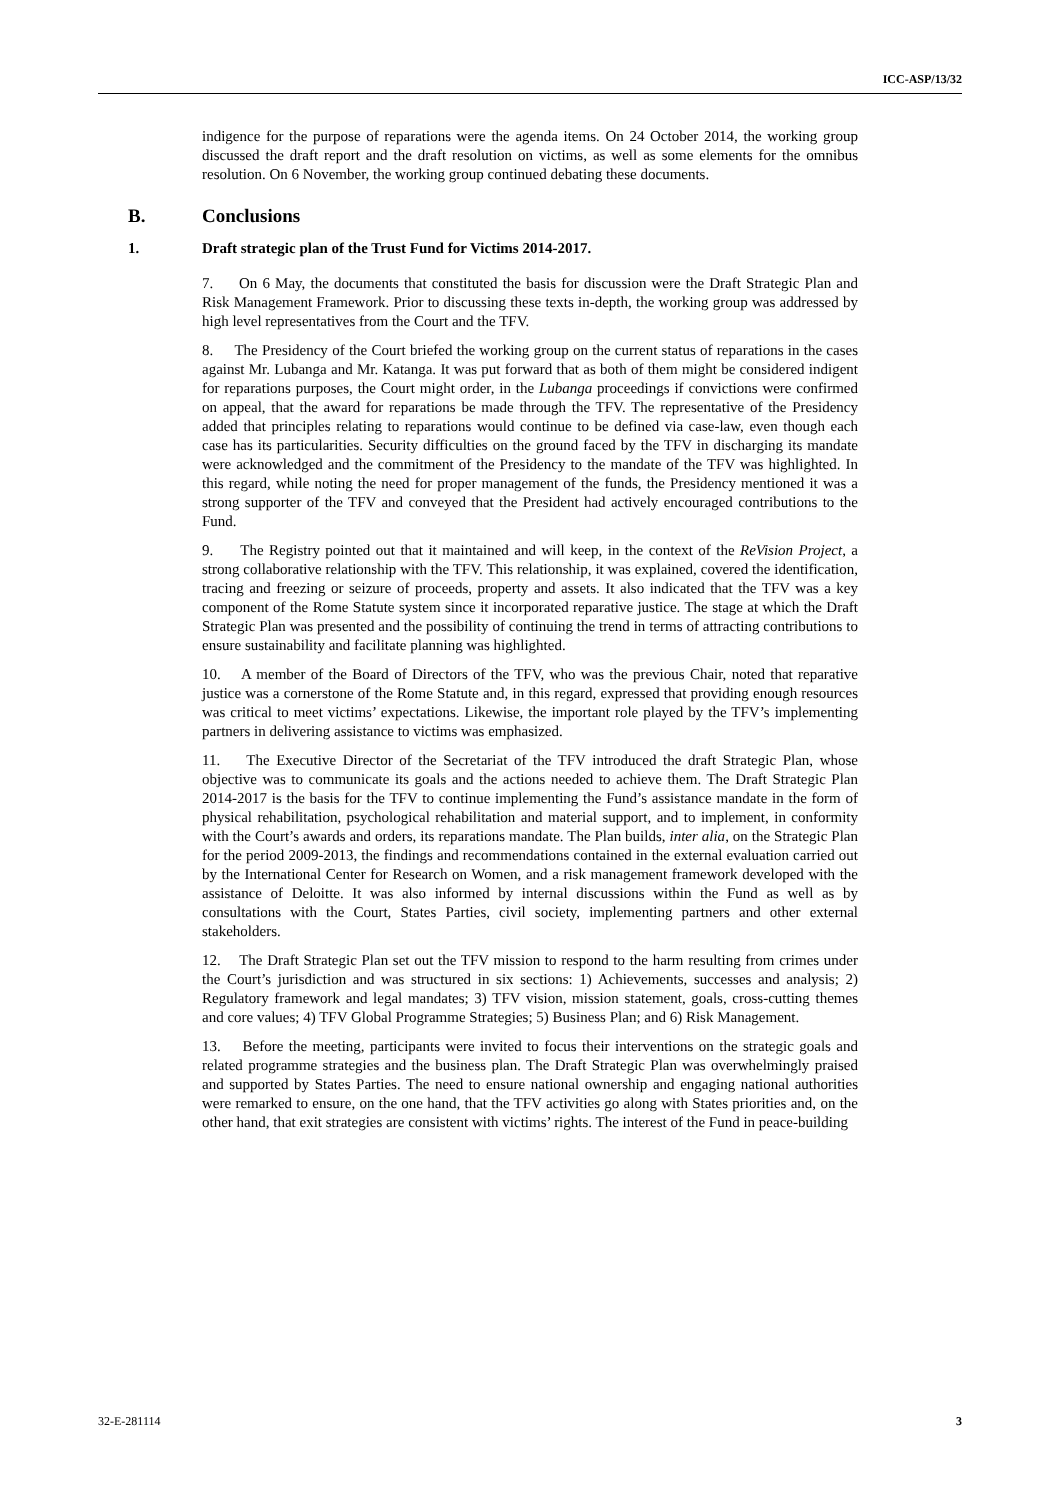ICC-ASP/13/32
indigence for the purpose of reparations were the agenda items. On 24 October 2014, the working group discussed the draft report and the draft resolution on victims, as well as some elements for the omnibus resolution. On 6 November, the working group continued debating these documents.
B. Conclusions
1. Draft strategic plan of the Trust Fund for Victims 2014-2017.
7. On 6 May, the documents that constituted the basis for discussion were the Draft Strategic Plan and Risk Management Framework. Prior to discussing these texts in-depth, the working group was addressed by high level representatives from the Court and the TFV.
8. The Presidency of the Court briefed the working group on the current status of reparations in the cases against Mr. Lubanga and Mr. Katanga. It was put forward that as both of them might be considered indigent for reparations purposes, the Court might order, in the Lubanga proceedings if convictions were confirmed on appeal, that the award for reparations be made through the TFV. The representative of the Presidency added that principles relating to reparations would continue to be defined via case-law, even though each case has its particularities. Security difficulties on the ground faced by the TFV in discharging its mandate were acknowledged and the commitment of the Presidency to the mandate of the TFV was highlighted. In this regard, while noting the need for proper management of the funds, the Presidency mentioned it was a strong supporter of the TFV and conveyed that the President had actively encouraged contributions to the Fund.
9. The Registry pointed out that it maintained and will keep, in the context of the ReVision Project, a strong collaborative relationship with the TFV. This relationship, it was explained, covered the identification, tracing and freezing or seizure of proceeds, property and assets. It also indicated that the TFV was a key component of the Rome Statute system since it incorporated reparative justice. The stage at which the Draft Strategic Plan was presented and the possibility of continuing the trend in terms of attracting contributions to ensure sustainability and facilitate planning was highlighted.
10. A member of the Board of Directors of the TFV, who was the previous Chair, noted that reparative justice was a cornerstone of the Rome Statute and, in this regard, expressed that providing enough resources was critical to meet victims’ expectations. Likewise, the important role played by the TFV’s implementing partners in delivering assistance to victims was emphasized.
11. The Executive Director of the Secretariat of the TFV introduced the draft Strategic Plan, whose objective was to communicate its goals and the actions needed to achieve them. The Draft Strategic Plan 2014-2017 is the basis for the TFV to continue implementing the Fund’s assistance mandate in the form of physical rehabilitation, psychological rehabilitation and material support, and to implement, in conformity with the Court’s awards and orders, its reparations mandate. The Plan builds, inter alia, on the Strategic Plan for the period 2009-2013, the findings and recommendations contained in the external evaluation carried out by the International Center for Research on Women, and a risk management framework developed with the assistance of Deloitte. It was also informed by internal discussions within the Fund as well as by consultations with the Court, States Parties, civil society, implementing partners and other external stakeholders.
12. The Draft Strategic Plan set out the TFV mission to respond to the harm resulting from crimes under the Court’s jurisdiction and was structured in six sections: 1) Achievements, successes and analysis; 2) Regulatory framework and legal mandates; 3) TFV vision, mission statement, goals, cross-cutting themes and core values; 4) TFV Global Programme Strategies; 5) Business Plan; and 6) Risk Management.
13. Before the meeting, participants were invited to focus their interventions on the strategic goals and related programme strategies and the business plan. The Draft Strategic Plan was overwhelmingly praised and supported by States Parties. The need to ensure national ownership and engaging national authorities were remarked to ensure, on the one hand, that the TFV activities go along with States priorities and, on the other hand, that exit strategies are consistent with victims’ rights. The interest of the Fund in peace-building
32-E-281114 3